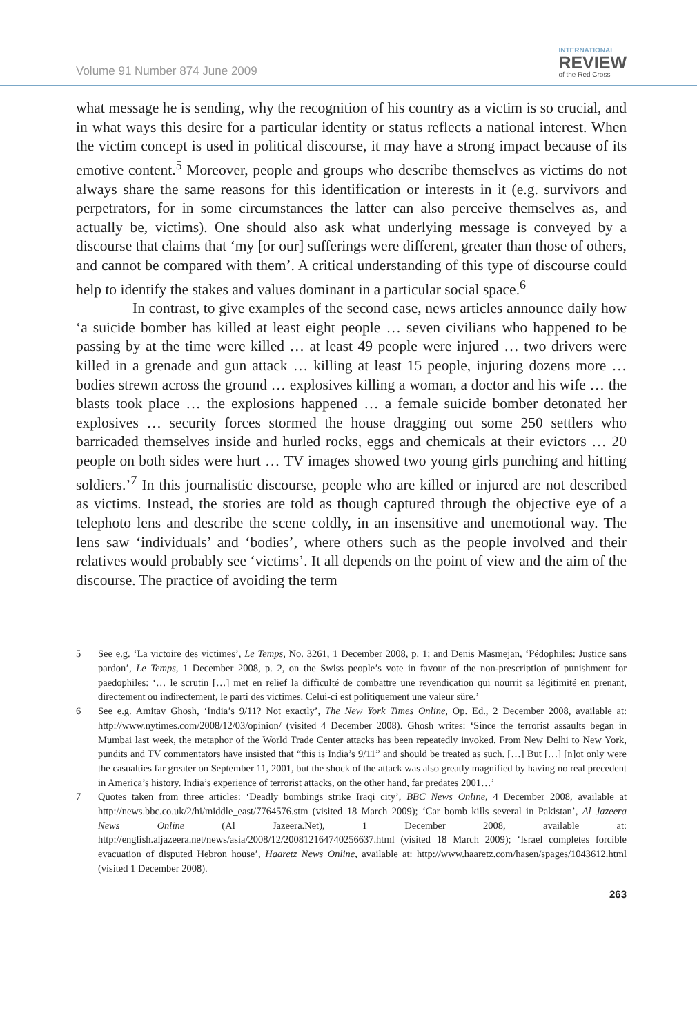Volume 91 Number 874 June 2009
INTERNATIONAL
REVIEW
of the Red Cross
what message he is sending, why the recognition of his country as a victim is so crucial, and in what ways this desire for a particular identity or status reflects a national interest. When the victim concept is used in political discourse, it may have a strong impact because of its emotive content.<sup>5</sup> Moreover, people and groups who describe themselves as victims do not always share the same reasons for this identification or interests in it (e.g. survivors and perpetrators, for in some circumstances the latter can also perceive themselves as, and actually be, victims). One should also ask what underlying message is conveyed by a discourse that claims that ‘my [or our] sufferings were different, greater than those of others, and cannot be compared with them’. A critical understanding of this type of discourse could help to identify the stakes and values dominant in a particular social space.<sup>6</sup>
In contrast, to give examples of the second case, news articles announce daily how ‘a suicide bomber has killed at least eight people … seven civilians who happened to be passing by at the time were killed … at least 49 people were injured … two drivers were killed in a grenade and gun attack … killing at least 15 people, injuring dozens more … bodies strewn across the ground … explosives killing a woman, a doctor and his wife … the blasts took place … the explosions happened … a female suicide bomber detonated her explosives … security forces stormed the house dragging out some 250 settlers who barricaded themselves inside and hurled rocks, eggs and chemicals at their evictors … 20 people on both sides were hurt … TV images showed two young girls punching and hitting soldiers.’<sup>7</sup> In this journalistic discourse, people who are killed or injured are not described as victims. Instead, the stories are told as though captured through the objective eye of a telephoto lens and describe the scene coldly, in an insensitive and unemotional way. The lens saw ‘individuals’ and ‘bodies’, where others such as the people involved and their relatives would probably see ‘victims’. It all depends on the point of view and the aim of the discourse. The practice of avoiding the term
5 See e.g. ‘La victoire des victimes’, Le Temps, No. 3261, 1 December 2008, p. 1; and Denis Masmejan, ‘Pédophiles: Justice sans pardon’, Le Temps, 1 December 2008, p. 2, on the Swiss people’s vote in favour of the non-prescription of punishment for paedophiles: ‘… le scrutin […] met en relief la difficulté de combattre une revendication qui nourrit sa légitimité en prenant, directement ou indirectement, le parti des victimes. Celui-ci est politiquement une valeur sûre.’
6 See e.g. Amitav Ghosh, ‘India’s 9/11? Not exactly’, The New York Times Online, Op. Ed., 2 December 2008, available at: http://www.nytimes.com/2008/12/03/opinion/ (visited 4 December 2008). Ghosh writes: ‘Since the terrorist assaults began in Mumbai last week, the metaphor of the World Trade Center attacks has been repeatedly invoked. From New Delhi to New York, pundits and TV commentators have insisted that “this is India’s 9/11” and should be treated as such. […] But […] [n]ot only were the casualties far greater on September 11, 2001, but the shock of the attack was also greatly magnified by having no real precedent in America’s history. India’s experience of terrorist attacks, on the other hand, far predates 2001…’
7 Quotes taken from three articles: ‘Deadly bombings strike Iraqi city’, BBC News Online, 4 December 2008, available at http://news.bbc.co.uk/2/hi/middle_east/7764576.stm (visited 18 March 2009); ‘Car bomb kills several in Pakistan’, Al Jazeera News Online (Al Jazeera.Net), 1 December 2008, available at: http://english.aljazeera.net/news/asia/2008/12/200812164740256637.html (visited 18 March 2009); ‘Israel completes forcible evacuation of disputed Hebron house’, Haaretz News Online, available at: http://www.haaretz.com/hasen/spages/1043612.html (visited 1 December 2008).
263